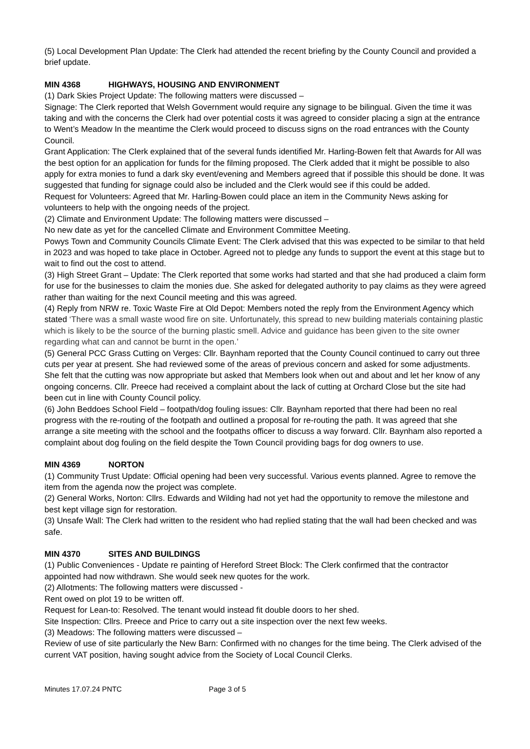(5) Local Development Plan Update: The Clerk had attended the recent briefing by the County Council and provided a brief update.
MIN 4368 HIGHWAYS, HOUSING AND ENVIRONMENT
(1) Dark Skies Project Update: The following matters were discussed –
Signage: The Clerk reported that Welsh Government would require any signage to be bilingual. Given the time it was taking and with the concerns the Clerk had over potential costs it was agreed to consider placing a sign at the entrance to Went’s Meadow In the meantime the Clerk would proceed to discuss signs on the road entrances with the County Council.
Grant Application: The Clerk explained that of the several funds identified Mr. Harling-Bowen felt that Awards for All was the best option for an application for funds for the filming proposed. The Clerk added that it might be possible to also apply for extra monies to fund a dark sky event/evening and Members agreed that if possible this should be done. It was suggested that funding for signage could also be included and the Clerk would see if this could be added.
Request for Volunteers: Agreed that Mr. Harling-Bowen could place an item in the Community News asking for volunteers to help with the ongoing needs of the project.
(2) Climate and Environment Update: The following matters were discussed –
No new date as yet for the cancelled Climate and Environment Committee Meeting.
Powys Town and Community Councils Climate Event: The Clerk advised that this was expected to be similar to that held in 2023 and was hoped to take place in October. Agreed not to pledge any funds to support the event at this stage but to wait to find out the cost to attend.
(3) High Street Grant – Update: The Clerk reported that some works had started and that she had produced a claim form for use for the businesses to claim the monies due. She asked for delegated authority to pay claims as they were agreed rather than waiting for the next Council meeting and this was agreed.
(4) Reply from NRW re. Toxic Waste Fire at Old Depot: Members noted the reply from the Environment Agency which stated ‘There was a small waste wood fire on site. Unfortunately, this spread to new building materials containing plastic which is likely to be the source of the burning plastic smell. Advice and guidance has been given to the site owner regarding what can and cannot be burnt in the open.’
(5) General PCC Grass Cutting on Verges: Cllr. Baynham reported that the County Council continued to carry out three cuts per year at present. She had reviewed some of the areas of previous concern and asked for some adjustments. She felt that the cutting was now appropriate but asked that Members look when out and about and let her know of any ongoing concerns. Cllr. Preece had received a complaint about the lack of cutting at Orchard Close but the site had been cut in line with County Council policy.
(6) John Beddoes School Field – footpath/dog fouling issues: Cllr. Baynham reported that there had been no real progress with the re-routing of the footpath and outlined a proposal for re-routing the path. It was agreed that she arrange a site meeting with the school and the footpaths officer to discuss a way forward. Cllr. Baynham also reported a complaint about dog fouling on the field despite the Town Council providing bags for dog owners to use.
MIN 4369 NORTON
(1) Community Trust Update: Official opening had been very successful. Various events planned. Agree to remove the item from the agenda now the project was complete.
(2) General Works, Norton: Cllrs. Edwards and Wilding had not yet had the opportunity to remove the milestone and best kept village sign for restoration.
(3) Unsafe Wall: The Clerk had written to the resident who had replied stating that the wall had been checked and was safe.
MIN 4370 SITES AND BUILDINGS
(1) Public Conveniences - Update re painting of Hereford Street Block: The Clerk confirmed that the contractor appointed had now withdrawn. She would seek new quotes for the work.
(2) Allotments: The following matters were discussed -
Rent owed on plot 19 to be written off.
Request for Lean-to: Resolved. The tenant would instead fit double doors to her shed.
Site Inspection: Cllrs. Preece and Price to carry out a site inspection over the next few weeks.
(3) Meadows: The following matters were discussed –
Review of use of site particularly the New Barn: Confirmed with no changes for the time being. The Clerk advised of the current VAT position, having sought advice from the Society of Local Council Clerks.
Minutes 17.07.24 PNTC Page 3 of 5